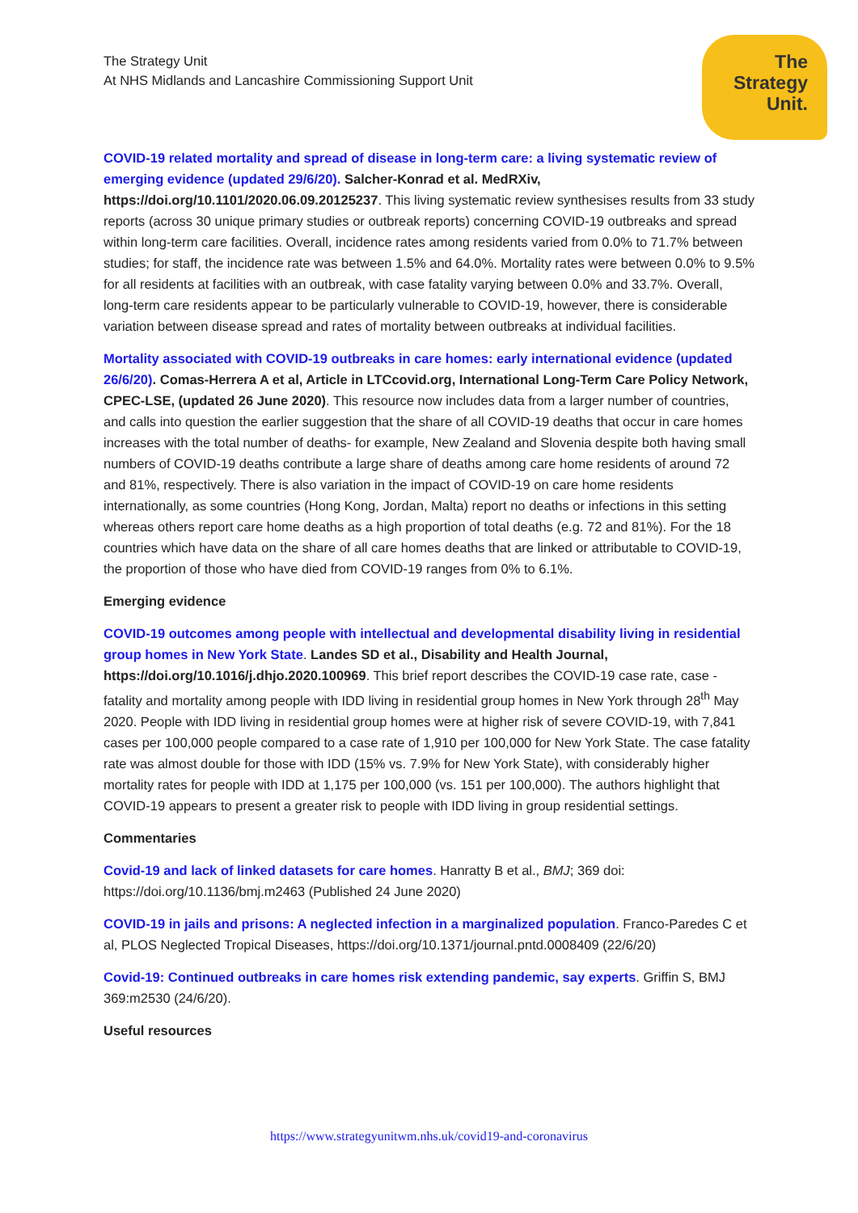The Strategy Unit
At NHS Midlands and Lancashire Commissioning Support Unit
The
Strategy
Unit.
COVID-19 related mortality and spread of disease in long-term care: a living systematic review of emerging evidence (updated 29/6/20). Salcher-Konrad et al. MedRXiv, https://doi.org/10.1101/2020.06.09.20125237. This living systematic review synthesises results from 33 study reports (across 30 unique primary studies or outbreak reports) concerning COVID-19 outbreaks and spread within long-term care facilities. Overall, incidence rates among residents varied from 0.0% to 71.7% between studies; for staff, the incidence rate was between 1.5% and 64.0%. Mortality rates were between 0.0% to 9.5% for all residents at facilities with an outbreak, with case fatality varying between 0.0% and 33.7%. Overall, long-term care residents appear to be particularly vulnerable to COVID-19, however, there is considerable variation between disease spread and rates of mortality between outbreaks at individual facilities.
Mortality associated with COVID-19 outbreaks in care homes: early international evidence (updated 26/6/20). Comas-Herrera A et al, Article in LTCcovid.org, International Long-Term Care Policy Network, CPEC-LSE, (updated 26 June 2020). This resource now includes data from a larger number of countries, and calls into question the earlier suggestion that the share of all COVID-19 deaths that occur in care homes increases with the total number of deaths- for example, New Zealand and Slovenia despite both having small numbers of COVID-19 deaths contribute a large share of deaths among care home residents of around 72 and 81%, respectively. There is also variation in the impact of COVID-19 on care home residents internationally, as some countries (Hong Kong, Jordan, Malta) report no deaths or infections in this setting whereas others report care home deaths as a high proportion of total deaths (e.g. 72 and 81%). For the 18 countries which have data on the share of all care homes deaths that are linked or attributable to COVID-19, the proportion of those who have died from COVID-19 ranges from 0% to 6.1%.
Emerging evidence
COVID-19 outcomes among people with intellectual and developmental disability living in residential group homes in New York State. Landes SD et al., Disability and Health Journal, https://doi.org/10.1016/j.dhjo.2020.100969. This brief report describes the COVID-19 case rate, case -fatality and mortality among people with IDD living in residential group homes in New York through 28<sup>th</sup> May 2020. People with IDD living in residential group homes were at higher risk of severe COVID-19, with 7,841 cases per 100,000 people compared to a case rate of 1,910 per 100,000 for New York State. The case fatality rate was almost double for those with IDD (15% vs. 7.9% for New York State), with considerably higher mortality rates for people with IDD at 1,175 per 100,000 (vs. 151 per 100,000). The authors highlight that COVID-19 appears to present a greater risk to people with IDD living in group residential settings.
Commentaries
Covid-19 and lack of linked datasets for care homes. Hanratty B et al., BMJ; 369 doi: https://doi.org/10.1136/bmj.m2463 (Published 24 June 2020)
COVID-19 in jails and prisons: A neglected infection in a marginalized population. Franco-Paredes C et al, PLOS Neglected Tropical Diseases, https://doi.org/10.1371/journal.pntd.0008409 (22/6/20)
Covid-19: Continued outbreaks in care homes risk extending pandemic, say experts. Griffin S, BMJ 369:m2530 (24/6/20).
Useful resources
https://www.strategyunitwm.nhs.uk/covid19-and-coronavirus